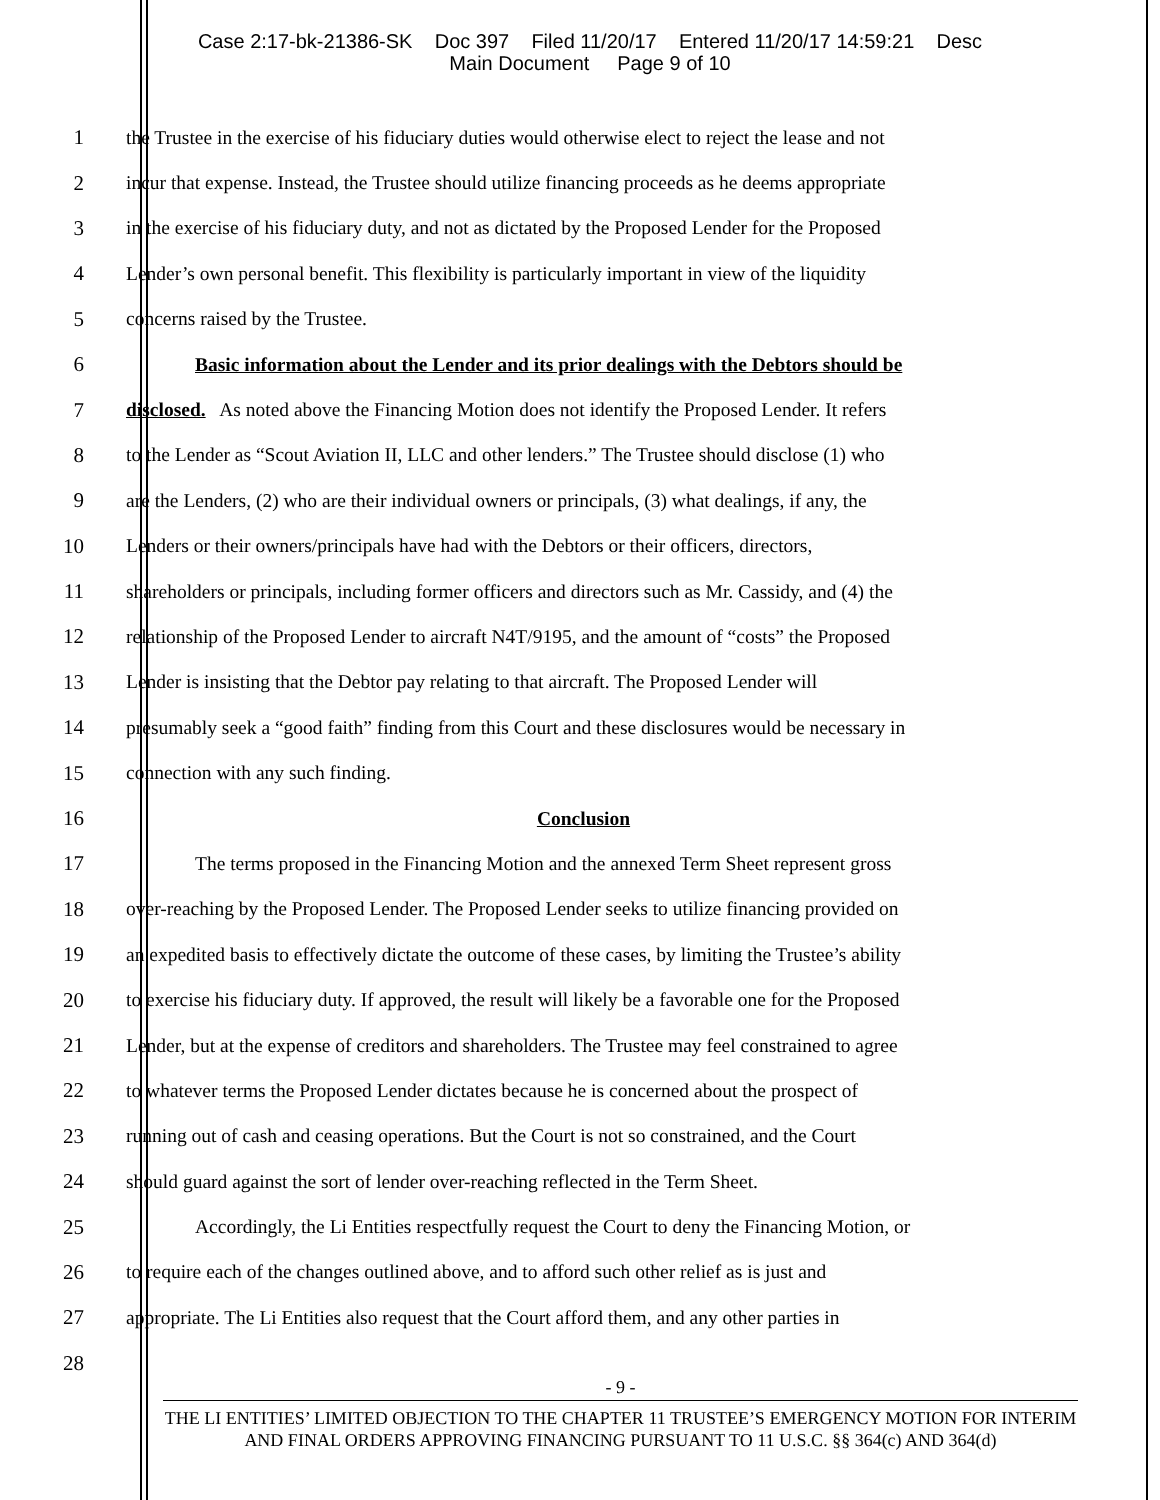Case 2:17-bk-21386-SK Doc 397 Filed 11/20/17 Entered 11/20/17 14:59:21 Desc
Main Document Page 9 of 10
1 the Trustee in the exercise of his fiduciary duties would otherwise elect to reject the lease and not
2 incur that expense. Instead, the Trustee should utilize financing proceeds as he deems appropriate
3 in the exercise of his fiduciary duty, and not as dictated by the Proposed Lender for the Proposed
4 Lender’s own personal benefit. This flexibility is particularly important in view of the liquidity
5 concerns raised by the Trustee.
6 Basic information about the Lender and its prior dealings with the Debtors should be
7 disclosed. As noted above the Financing Motion does not identify the Proposed Lender. It refers
8 to the Lender as “Scout Aviation II, LLC and other lenders.” The Trustee should disclose (1) who
9 are the Lenders, (2) who are their individual owners or principals, (3) what dealings, if any, the
10 Lenders or their owners/principals have had with the Debtors or their officers, directors,
11 shareholders or principals, including former officers and directors such as Mr. Cassidy, and (4) the
12 relationship of the Proposed Lender to aircraft N4T/9195, and the amount of “costs” the Proposed
13 Lender is insisting that the Debtor pay relating to that aircraft. The Proposed Lender will
14 presumably seek a “good faith” finding from this Court and these disclosures would be necessary in
15 connection with any such finding.
16 Conclusion
17 The terms proposed in the Financing Motion and the annexed Term Sheet represent gross
18 over-reaching by the Proposed Lender. The Proposed Lender seeks to utilize financing provided on
19 an expedited basis to effectively dictate the outcome of these cases, by limiting the Trustee’s ability
20 to exercise his fiduciary duty. If approved, the result will likely be a favorable one for the Proposed
21 Lender, but at the expense of creditors and shareholders. The Trustee may feel constrained to agree
22 to whatever terms the Proposed Lender dictates because he is concerned about the prospect of
23 running out of cash and ceasing operations. But the Court is not so constrained, and the Court
24 should guard against the sort of lender over-reaching reflected in the Term Sheet.
25 Accordingly, the Li Entities respectfully request the Court to deny the Financing Motion, or
26 to require each of the changes outlined above, and to afford such other relief as is just and
27 appropriate. The Li Entities also request that the Court afford them, and any other parties in
28
- 9 -
THE LI ENTITIES’ LIMITED OBJECTION TO THE CHAPTER 11 TRUSTEE’S EMERGENCY MOTION FOR INTERIM AND FINAL ORDERS APPROVING FINANCING PURSUANT TO 11 U.S.C. §§ 364(c) AND 364(d)